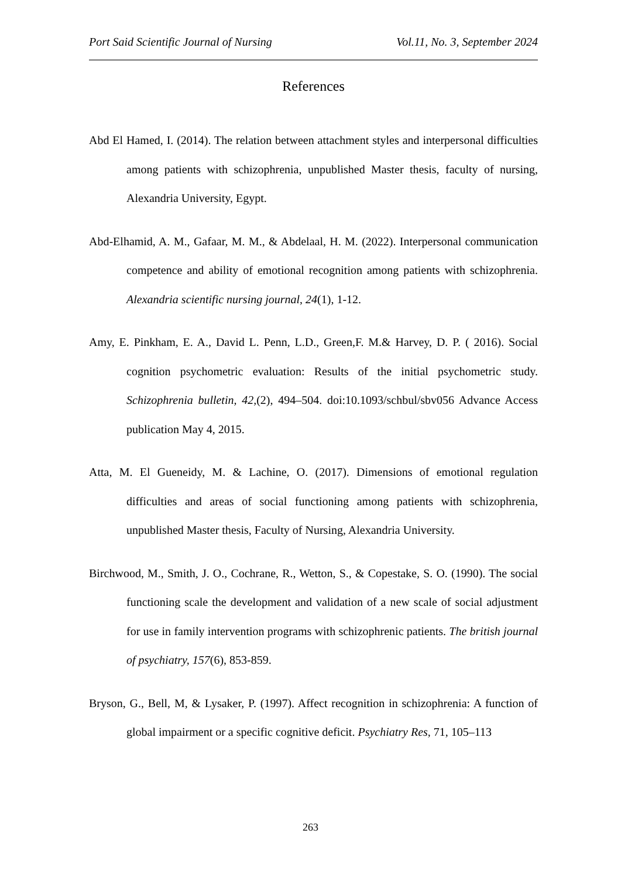Port Said Scientific Journal of Nursing Vol.11, No. 3, September 2024
References
Abd El Hamed, I. (2014). The relation between attachment styles and interpersonal difficulties among patients with schizophrenia, unpublished Master thesis, faculty of nursing, Alexandria University, Egypt.
Abd-Elhamid, A. M., Gafaar, M. M., & Abdelaal, H. M. (2022). Interpersonal communication competence and ability of emotional recognition among patients with schizophrenia. Alexandria scientific nursing journal, 24(1), 1-12.
Amy, E. Pinkham, E. A., David L. Penn, L.D., Green,F. M.& Harvey, D. P. ( 2016). Social cognition psychometric evaluation: Results of the initial psychometric study. Schizophrenia bulletin, 42,(2), 494–504. doi:10.1093/schbul/sbv056 Advance Access publication May 4, 2015.
Atta, M. El Gueneidy, M. & Lachine, O. (2017). Dimensions of emotional regulation difficulties and areas of social functioning among patients with schizophrenia, unpublished Master thesis, Faculty of Nursing, Alexandria University.
Birchwood, M., Smith, J. O., Cochrane, R., Wetton, S., & Copestake, S. O. (1990). The social functioning scale the development and validation of a new scale of social adjustment for use in family intervention programs with schizophrenic patients. The british journal of psychiatry, 157(6), 853-859.
Bryson, G., Bell, M, & Lysaker, P. (1997). Affect recognition in schizophrenia: A function of global impairment or a specific cognitive deficit. Psychiatry Res, 71, 105–113
263